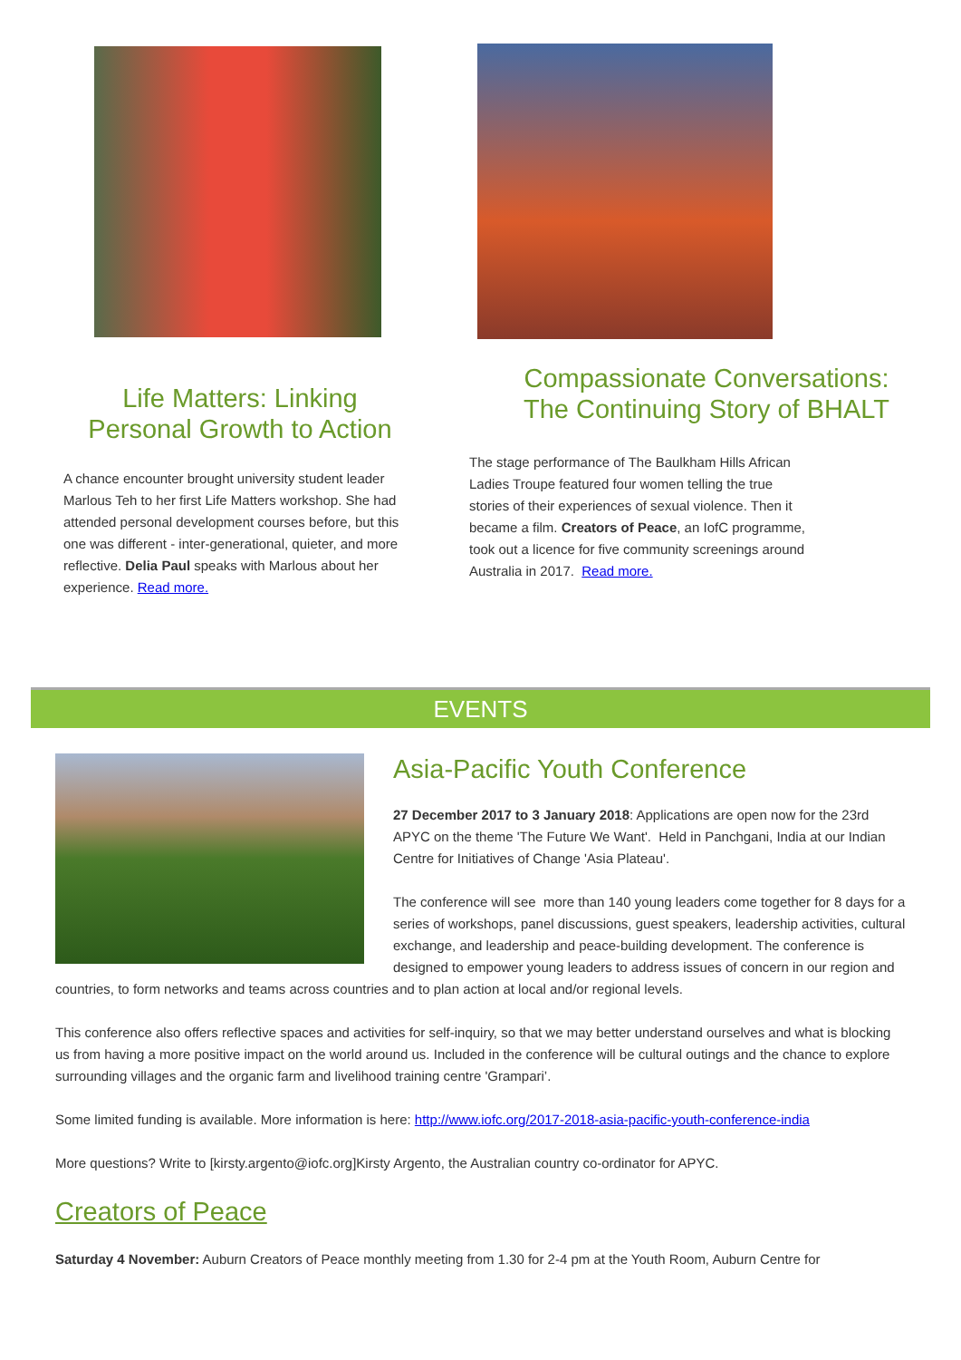Life Matters: Linking
Personal Growth to Action
A chance encounter brought university student leader Marlous Teh to her first Life Matters workshop. She had attended personal development courses before, but this one was different - inter-generational, quieter, and more reflective. Delia Paul speaks with Marlous about her experience. Read more.
Compassionate Conversations:
The Continuing Story of BHALT
The stage performance of The Baulkham Hills African Ladies Troupe featured four women telling the true stories of their experiences of sexual violence. Then it became a film. Creators of Peace, an IofC programme, took out a licence for five community screenings around Australia in 2017. Read more.
EVENTS
Asia-Pacific Youth Conference
27 December 2017 to 3 January 2018: Applications are open now for the 23rd APYC on the theme 'The Future We Want'. Held in Panchgani, India at our Indian Centre for Initiatives of Change 'Asia Plateau'.
The conference will see more than 140 young leaders come together for 8 days for a series of workshops, panel discussions, guest speakers, leadership activities, cultural exchange, and leadership and peace-building development. The conference is designed to empower young leaders to address issues of concern in our region and countries, to form networks and teams across countries and to plan action at local and/or regional levels.
This conference also offers reflective spaces and activities for self-inquiry, so that we may better understand ourselves and what is blocking us from having a more positive impact on the world around us. Included in the conference will be cultural outings and the chance to explore surrounding villages and the organic farm and livelihood training centre 'Grampari’.
Some limited funding is available. More information is here: http://www.iofc.org/2017-2018-asia-pacific-youth-conference-india
More questions? Write to [kirsty.argento@iofc.org]Kirsty Argento, the Australian country co-ordinator for APYC.
Creators of Peace
Saturday 4 November: Auburn Creators of Peace monthly meeting from 1.30 for 2-4 pm at the Youth Room, Auburn Centre for